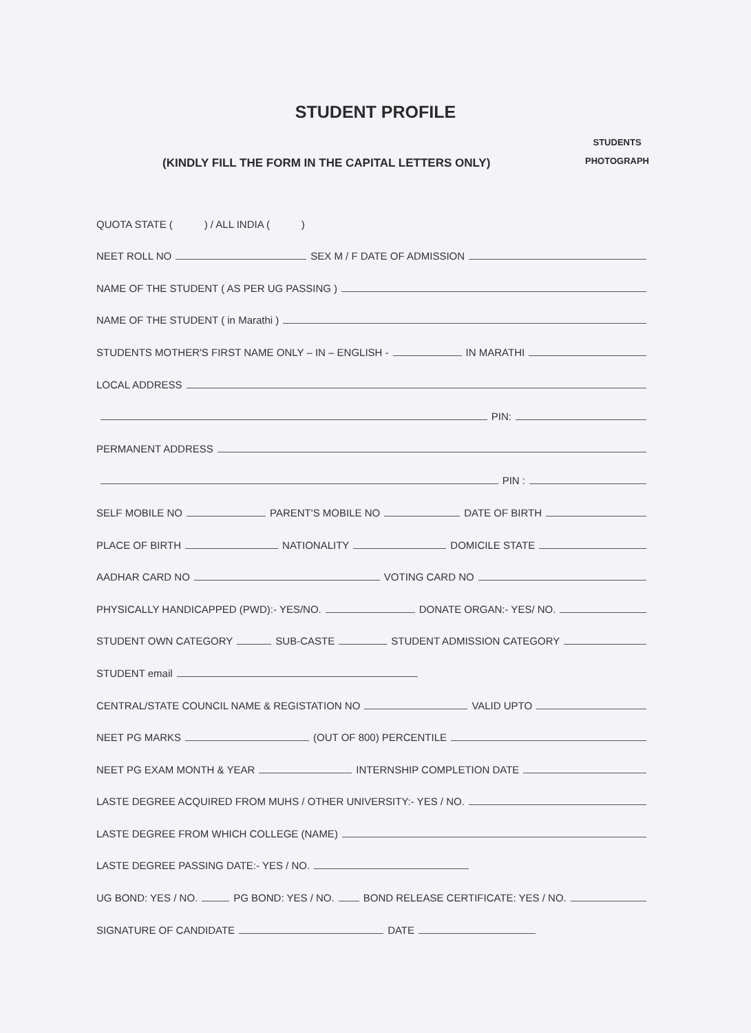STUDENT PROFILE
(KINDLY FILL THE FORM IN THE CAPITAL LETTERS ONLY) STUDENTS
PHOTOGRAPH
QUOTA STATE ( ) / ALL INDIA ( )
NEET ROLL NO SEX M / F DATE OF ADMISSION
NAME OF THE STUDENT ( AS PER UG PASSING )
NAME OF THE STUDENT ( in Marathi )
STUDENTS MOTHER'S FIRST NAME ONLY – IN – ENGLISH - IN MARATHI
LOCAL ADDRESS
PIN:
PERMANENT ADDRESS
PIN :
SELF MOBILE NO PARENT'S MOBILE NO DATE OF BIRTH
PLACE OF BIRTH NATIONALITY DOMICILE STATE
AADHAR CARD NO VOTING CARD NO
PHYSICALLY HANDICAPPED (PWD):- YES/NO. DONATE ORGAN:- YES/ NO.
STUDENT OWN CATEGORY SUB-CASTE STUDENT ADMISSION CATEGORY
STUDENT email
CENTRAL/STATE COUNCIL NAME & REGISTATION NO VALID UPTO
NEET PG MARKS (OUT OF 800) PERCENTILE
NEET PG EXAM MONTH & YEAR INTERNSHIP COMPLETION DATE
LASTE DEGREE ACQUIRED FROM MUHS / OTHER UNIVERSITY:- YES / NO.
LASTE DEGREE FROM WHICH COLLEGE (NAME)
LASTE DEGREE PASSING DATE:- YES / NO.
UG BOND: YES / NO. PG BOND: YES / NO. BOND RELEASE CERTIFICATE: YES / NO.
SIGNATURE OF CANDIDATE DATE